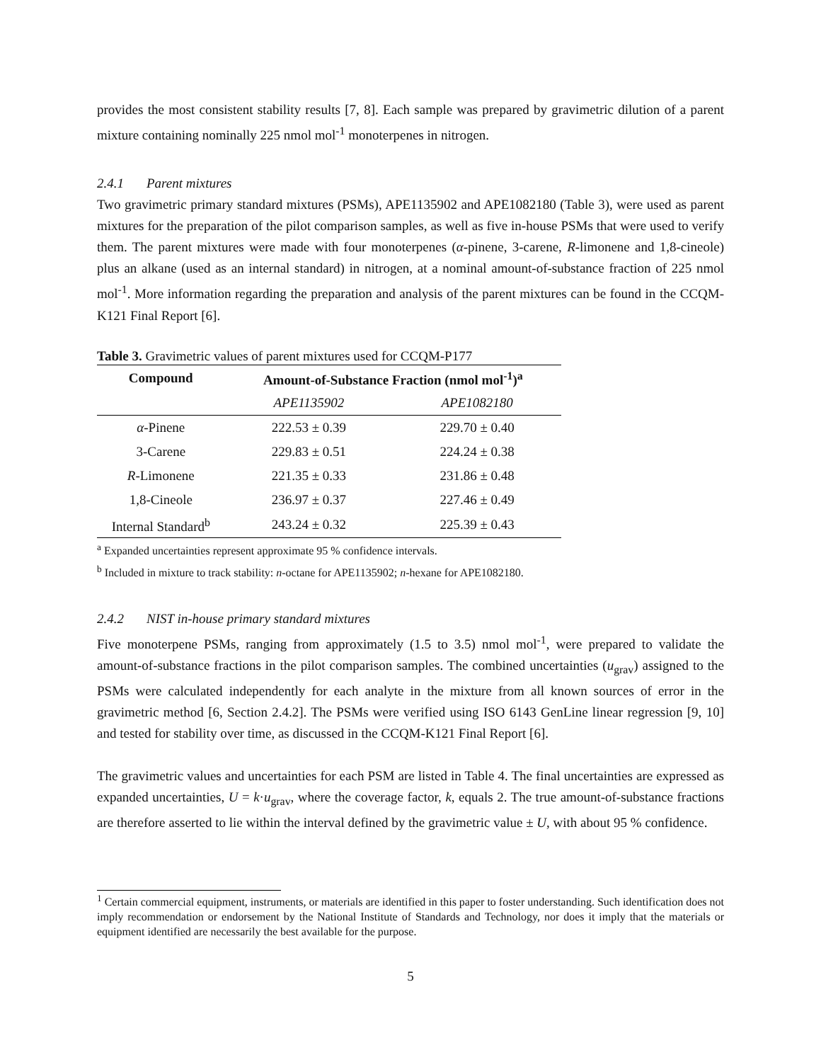provides the most consistent stability results [7, 8]. Each sample was prepared by gravimetric dilution of a parent mixture containing nominally 225 nmol mol<sup>-1</sup> monoterpenes in nitrogen.
2.4.1 Parent mixtures
Two gravimetric primary standard mixtures (PSMs), APE1135902 and APE1082180 (Table 3), were used as parent mixtures for the preparation of the pilot comparison samples, as well as five in-house PSMs that were used to verify them. The parent mixtures were made with four monoterpenes (α-pinene, 3-carene, R-limonene and 1,8-cineole) plus an alkane (used as an internal standard) in nitrogen, at a nominal amount-of-substance fraction of 225 nmol mol<sup>-1</sup>. More information regarding the preparation and analysis of the parent mixtures can be found in the CCQM-K121 Final Report [6].
Table 3. Gravimetric values of parent mixtures used for CCQM-P177
| Compound | Amount-of-Substance Fraction (nmol mol<sup>-1</sup>)<sup>a</sup> | |
| --- | --- | --- |
| | APE1135902 | APE1082180 |
| α -Pinene | 222.53 ± 0.39 | 229.70 ± 0.40 |
| 3-Carene | 229.83 ± 0.51 | 224.24 ± 0.38 |
| R -Limonene | 221.35 ± 0.33 | 231.86 ± 0.48 |
| 1,8-Cineole | 236.97 ± 0.37 | 227.46 ± 0.49 |
| Internal Standard<sup>b</sup> | 243.24 ± 0.32 | 225.39 ± 0.43 |
<sup>a</sup> Expanded uncertainties represent approximate 95 % confidence intervals.
<sup>b</sup> Included in mixture to track stability: n-octane for APE1135902; n-hexane for APE1082180.
2.4.2 NIST in-house primary standard mixtures
Five monoterpene PSMs, ranging from approximately (1.5 to 3.5) nmol mol<sup>-1</sup>, were prepared to validate the amount-of-substance fractions in the pilot comparison samples. The combined uncertainties (u<sub>grav</sub>) assigned to the PSMs were calculated independently for each analyte in the mixture from all known sources of error in the gravimetric method [6, Section 2.4.2]. The PSMs were verified using ISO 6143 GenLine linear regression [9, 10] and tested for stability over time, as discussed in the CCQM-K121 Final Report [6].
The gravimetric values and uncertainties for each PSM are listed in Table 4. The final uncertainties are expressed as expanded uncertainties, U = k·u<sub>grav</sub>, where the coverage factor, k, equals 2. The true amount-of-substance fractions are therefore asserted to lie within the interval defined by the gravimetric value ± U, with about 95 % confidence.
<sup>1</sup> Certain commercial equipment, instruments, or materials are identified in this paper to foster understanding. Such identification does not imply recommendation or endorsement by the National Institute of Standards and Technology, nor does it imply that the materials or equipment identified are necessarily the best available for the purpose.
5